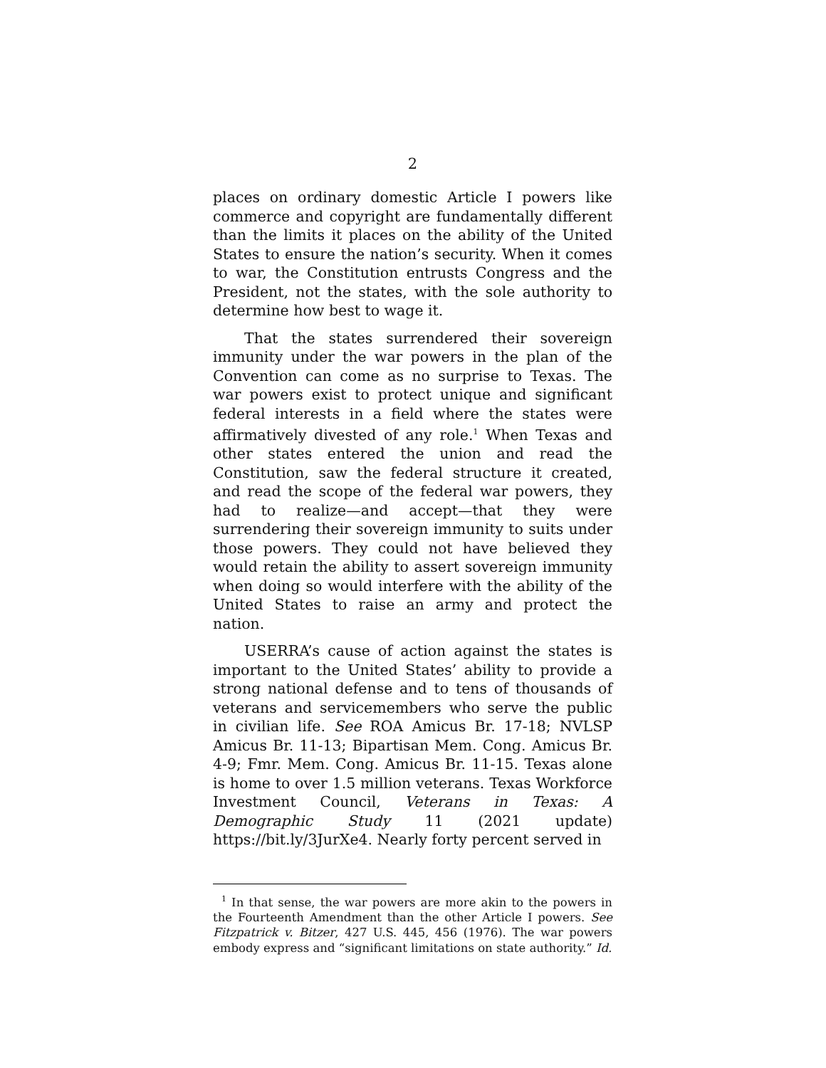2
places on ordinary domestic Article I powers like commerce and copyright are fundamentally different than the limits it places on the ability of the United States to ensure the nation’s security. When it comes to war, the Constitution entrusts Congress and the President, not the states, with the sole authority to determine how best to wage it.
That the states surrendered their sovereign immunity under the war powers in the plan of the Convention can come as no surprise to Texas. The war powers exist to protect unique and significant federal interests in a field where the states were affirmatively divested of any role.<sup>1</sup> When Texas and other states entered the union and read the Constitution, saw the federal structure it created, and read the scope of the federal war powers, they had to realize—and accept—that they were surrendering their sovereign immunity to suits under those powers. They could not have believed they would retain the ability to assert sovereign immunity when doing so would interfere with the ability of the United States to raise an army and protect the nation.
USERRA’s cause of action against the states is important to the United States’ ability to provide a strong national defense and to tens of thousands of veterans and servicemembers who serve the public in civilian life. See ROA Amicus Br. 17-18; NVLSP Amicus Br. 11-13; Bipartisan Mem. Cong. Amicus Br. 4-9; Fmr. Mem. Cong. Amicus Br. 11-15. Texas alone is home to over 1.5 million veterans. Texas Workforce Investment Council, Veterans in Texas: A Demographic Study 11 (2021 update) https://bit.ly/3JurXe4. Nearly forty percent served in
<sup>1</sup> In that sense, the war powers are more akin to the powers in the Fourteenth Amendment than the other Article I powers. See Fitzpatrick v. Bitzer, 427 U.S. 445, 456 (1976). The war powers embody express and “significant limitations on state authority.” Id.